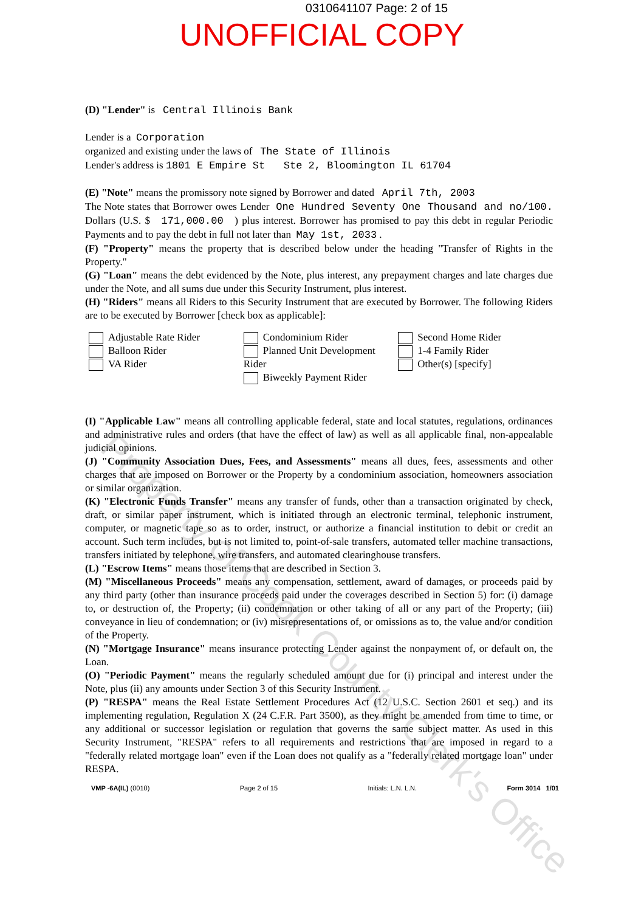0310641107 Page: 2 of 15
UNOFFICIAL COPY
(D) "Lender" is Central Illinois Bank
Lender is a Corporation
organized and existing under the laws of The State of Illinois
Lender's address is 1801 E Empire St Ste 2, Bloomington IL 61704
(E) "Note" means the promissory note signed by Borrower and dated April 7th, 2003
The Note states that Borrower owes Lender One Hundred Seventy One Thousand and no/100. Dollars (U.S. $ 171,000.00 ) plus interest. Borrower has promised to pay this debt in regular Periodic Payments and to pay the debt in full not later than May 1st, 2033 .
(F) "Property" means the property that is described below under the heading "Transfer of Rights in the Property."
(G) "Loan" means the debt evidenced by the Note, plus interest, any prepayment charges and late charges due under the Note, and all sums due under this Security Instrument, plus interest.
(H) "Riders" means all Riders to this Security Instrument that are executed by Borrower. The following Riders are to be executed by Borrower [check box as applicable]:
Adjustable Rate Rider
Balloon Rider
VA Rider
Condominium Rider
Planned Unit Development Rider
Biweekly Payment Rider
Second Home Rider
1-4 Family Rider
Other(s) [specify]
(I) "Applicable Law" means all controlling applicable federal, state and local statutes, regulations, ordinances and administrative rules and orders (that have the effect of law) as well as all applicable final, non-appealable judicial opinions.
(J) "Community Association Dues, Fees, and Assessments" means all dues, fees, assessments and other charges that are imposed on Borrower or the Property by a condominium association, homeowners association or similar organization.
(K) "Electronic Funds Transfer" means any transfer of funds, other than a transaction originated by check, draft, or similar paper instrument, which is initiated through an electronic terminal, telephonic instrument, computer, or magnetic tape so as to order, instruct, or authorize a financial institution to debit or credit an account. Such term includes, but is not limited to, point-of-sale transfers, automated teller machine transactions, transfers initiated by telephone, wire transfers, and automated clearinghouse transfers.
(L) "Escrow Items" means those items that are described in Section 3.
(M) "Miscellaneous Proceeds" means any compensation, settlement, award of damages, or proceeds paid by any third party (other than insurance proceeds paid under the coverages described in Section 5) for: (i) damage to, or destruction of, the Property; (ii) condemnation or other taking of all or any part of the Property; (iii) conveyance in lieu of condemnation; or (iv) misrepresentations of, or omissions as to, the value and/or condition of the Property.
(N) "Mortgage Insurance" means insurance protecting Lender against the nonpayment of, or default on, the Loan.
(O) "Periodic Payment" means the regularly scheduled amount due for (i) principal and interest under the Note, plus (ii) any amounts under Section 3 of this Security Instrument.
(P) "RESPA" means the Real Estate Settlement Procedures Act (12 U.S.C. Section 2601 et seq.) and its implementing regulation, Regulation X (24 C.F.R. Part 3500), as they might be amended from time to time, or any additional or successor legislation or regulation that governs the same subject matter. As used in this Security Instrument, "RESPA" refers to all requirements and restrictions that are imposed in regard to a "federally related mortgage loan" even if the Loan does not qualify as a "federally related mortgage loan" under RESPA.
VMP -6A(IL) (0010) Page 2 of 15 Initials: L.N. L.N. Form 3014 1/01
Property of Cook County Clerk's Office